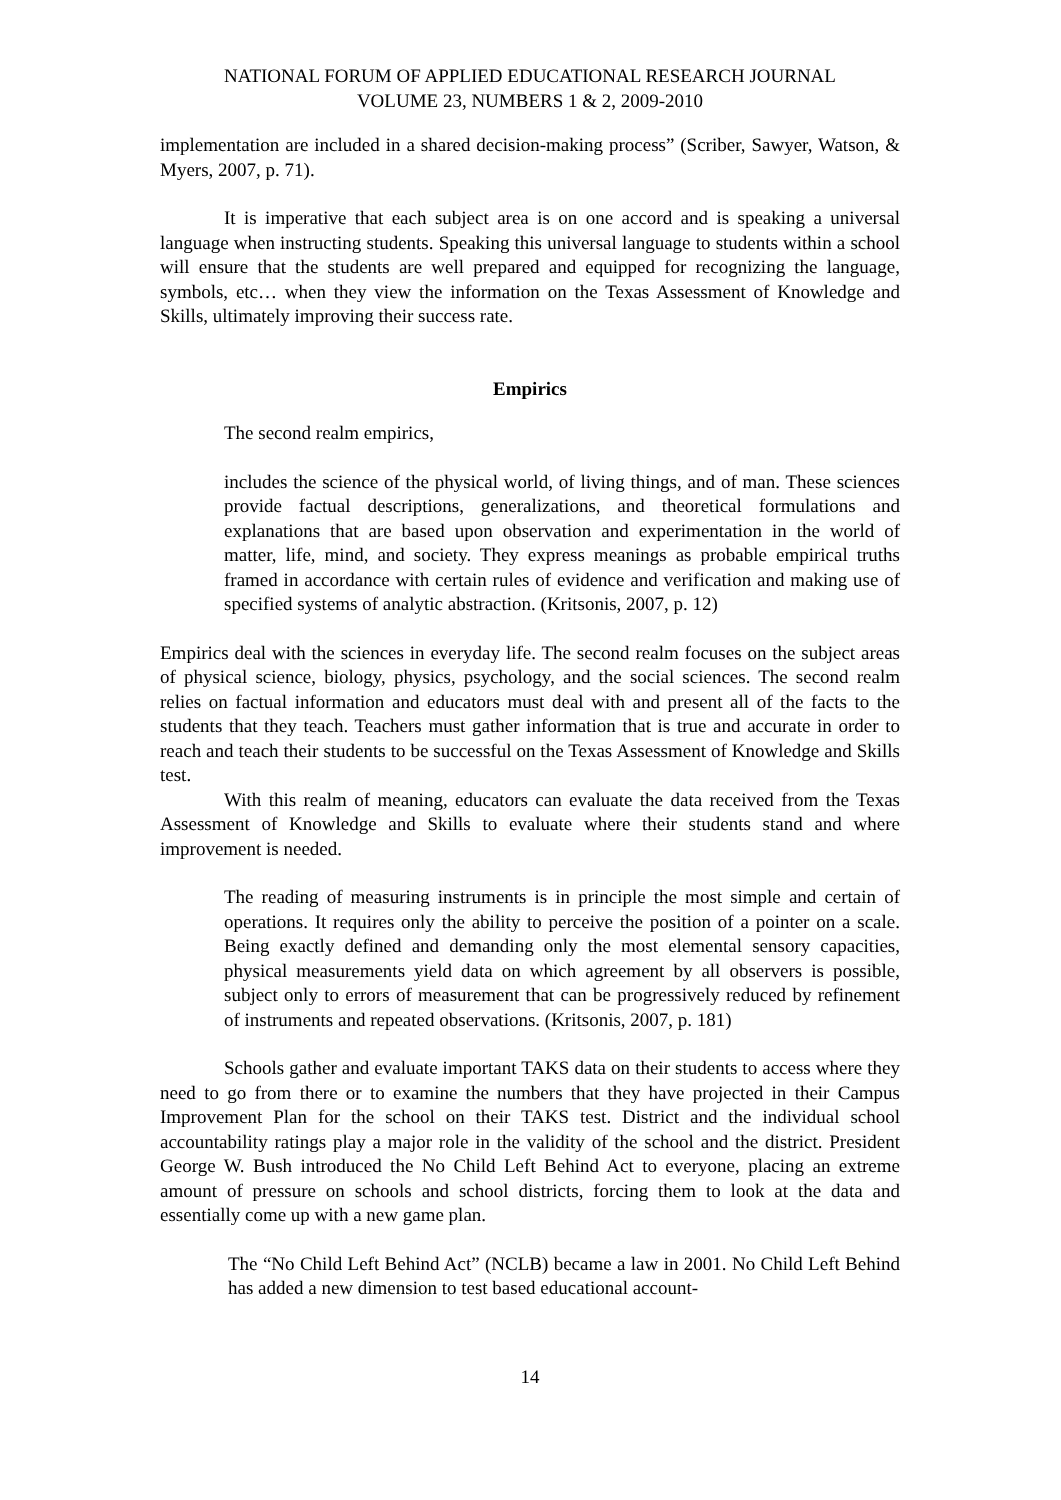NATIONAL FORUM OF APPLIED EDUCATIONAL RESEARCH JOURNAL
VOLUME 23, NUMBERS 1 & 2, 2009-2010
implementation are included in a shared decision-making process” (Scriber, Sawyer, Watson, & Myers, 2007, p. 71).
It is imperative that each subject area is on one accord and is speaking a universal language when instructing students. Speaking this universal language to students within a school will ensure that the students are well prepared and equipped for recognizing the language, symbols, etc… when they view the information on the Texas Assessment of Knowledge and Skills, ultimately improving their success rate.
Empirics
The second realm empirics,
includes the science of the physical world, of living things, and of man. These sciences provide factual descriptions, generalizations, and theoretical formulations and explanations that are based upon observation and experimentation in the world of matter, life, mind, and society. They express meanings as probable empirical truths framed in accordance with certain rules of evidence and verification and making use of specified systems of analytic abstraction. (Kritsonis, 2007, p. 12)
Empirics deal with the sciences in everyday life. The second realm focuses on the subject areas of physical science, biology, physics, psychology, and the social sciences. The second realm relies on factual information and educators must deal with and present all of the facts to the students that they teach. Teachers must gather information that is true and accurate in order to reach and teach their students to be successful on the Texas Assessment of Knowledge and Skills test.
With this realm of meaning, educators can evaluate the data received from the Texas Assessment of Knowledge and Skills to evaluate where their students stand and where improvement is needed.
The reading of measuring instruments is in principle the most simple and certain of operations. It requires only the ability to perceive the position of a pointer on a scale. Being exactly defined and demanding only the most elemental sensory capacities, physical measurements yield data on which agreement by all observers is possible, subject only to errors of measurement that can be progressively reduced by refinement of instruments and repeated observations. (Kritsonis, 2007, p. 181)
Schools gather and evaluate important TAKS data on their students to access where they need to go from there or to examine the numbers that they have projected in their Campus Improvement Plan for the school on their TAKS test. District and the individual school accountability ratings play a major role in the validity of the school and the district. President George W. Bush introduced the No Child Left Behind Act to everyone, placing an extreme amount of pressure on schools and school districts, forcing them to look at the data and essentially come up with a new game plan.
The “No Child Left Behind Act” (NCLB) became a law in 2001. No Child Left Behind has added a new dimension to test based educational account-
14